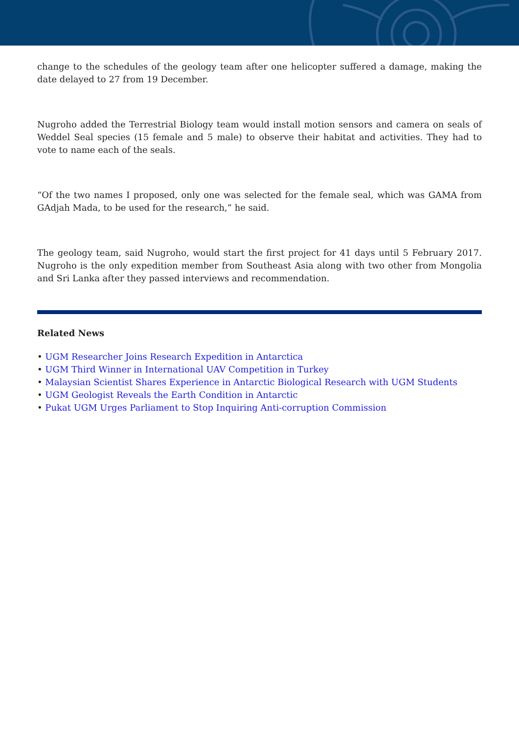change to the schedules of the geology team after one helicopter suffered a damage, making the date delayed to 27 from 19 December.
Nugroho added the Terrestrial Biology team would install motion sensors and camera on seals of Weddel Seal species (15 female and 5 male) to observe their habitat and activities. They had to vote to name each of the seals.
“Of the two names I proposed, only one was selected for the female seal, which was GAMA from GAdjah Mada, to be used for the research,” he said.
The geology team, said Nugroho, would start the first project for 41 days until 5 February 2017. Nugroho is the only expedition member from Southeast Asia along with two other from Mongolia and Sri Lanka after they passed interviews and recommendation.
Related News
• UGM Researcher Joins Research Expedition in Antarctica
• UGM Third Winner in International UAV Competition in Turkey
• Malaysian Scientist Shares Experience in Antarctic Biological Research with UGM Students
• UGM Geologist Reveals the Earth Condition in Antarctic
• Pukat UGM Urges Parliament to Stop Inquiring Anti-corruption Commission